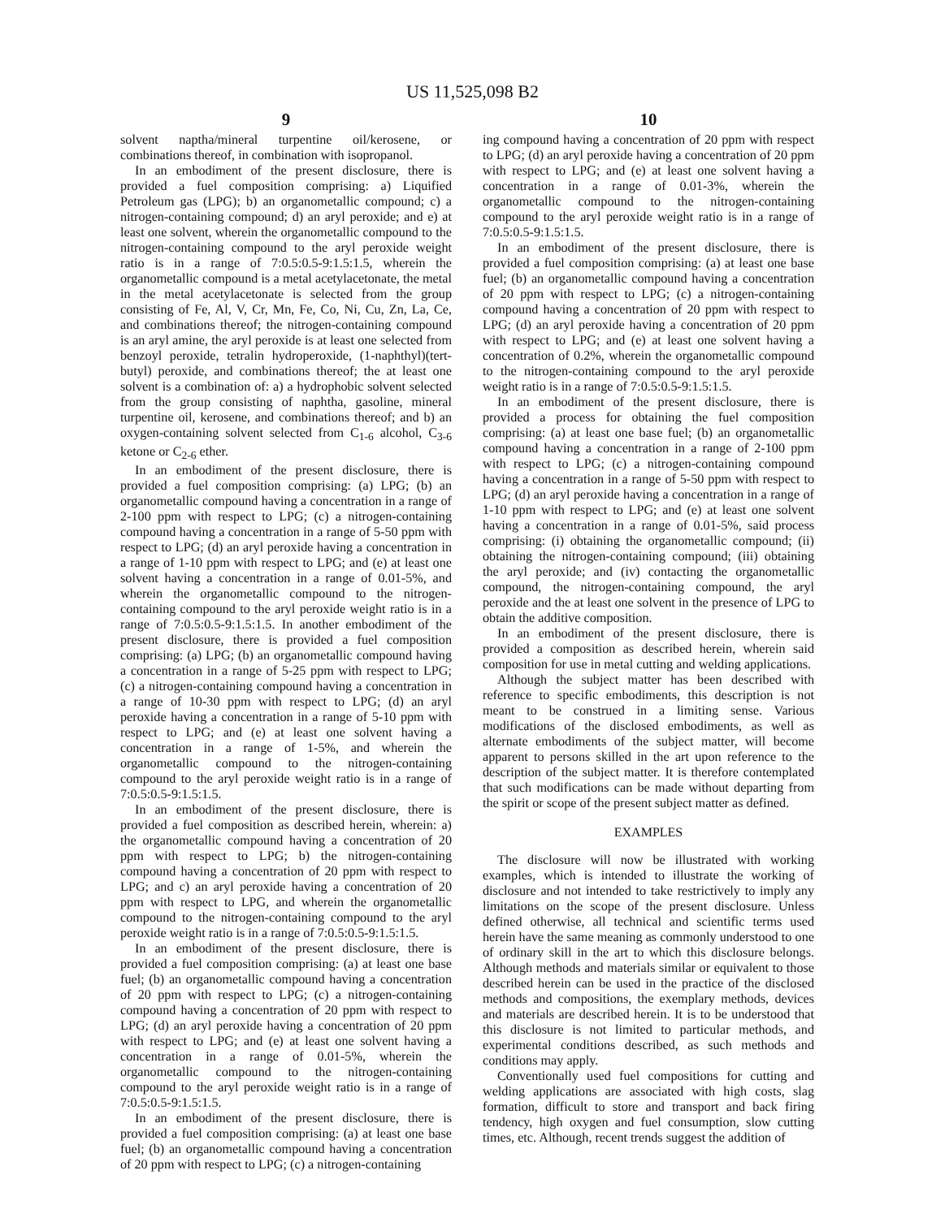US 11,525,098 B2
9
solvent naptha/mineral turpentine oil/kerosene, or combinations thereof, in combination with isopropanol.
In an embodiment of the present disclosure, there is provided a fuel composition comprising: a) Liquified Petroleum gas (LPG); b) an organometallic compound; c) a nitrogen-containing compound; d) an aryl peroxide; and e) at least one solvent, wherein the organometallic compound to the nitrogen-containing compound to the aryl peroxide weight ratio is in a range of 7:0.5:0.5-9:1.5:1.5, wherein the organometallic compound is a metal acetylacetonate, the metal in the metal acetylacetonate is selected from the group consisting of Fe, Al, V, Cr, Mn, Fe, Co, Ni, Cu, Zn, La, Ce, and combinations thereof; the nitrogen-containing compound is an aryl amine, the aryl peroxide is at least one selected from benzoyl peroxide, tetralin hydroperoxide, (1-naphthyl)(tert-butyl) peroxide, and combinations thereof; the at least one solvent is a combination of: a) a hydrophobic solvent selected from the group consisting of naphtha, gasoline, mineral turpentine oil, kerosene, and combinations thereof; and b) an oxygen-containing solvent selected from C<sub>1-6</sub> alcohol, C<sub>3-6</sub> ketone or C<sub>2-6</sub> ether.
In an embodiment of the present disclosure, there is provided a fuel composition comprising: (a) LPG; (b) an organometallic compound having a concentration in a range of 2-100 ppm with respect to LPG; (c) a nitrogen-containing compound having a concentration in a range of 5-50 ppm with respect to LPG; (d) an aryl peroxide having a concentration in a range of 1-10 ppm with respect to LPG; and (e) at least one solvent having a concentration in a range of 0.01-5%, and wherein the organometallic compound to the nitrogen-containing compound to the aryl peroxide weight ratio is in a range of 7:0.5:0.5-9:1.5:1.5. In another embodiment of the present disclosure, there is provided a fuel composition comprising: (a) LPG; (b) an organometallic compound having a concentration in a range of 5-25 ppm with respect to LPG; (c) a nitrogen-containing compound having a concentration in a range of 10-30 ppm with respect to LPG; (d) an aryl peroxide having a concentration in a range of 5-10 ppm with respect to LPG; and (e) at least one solvent having a concentration in a range of 1-5%, and wherein the organometallic compound to the nitrogen-containing compound to the aryl peroxide weight ratio is in a range of 7:0.5:0.5-9:1.5:1.5.
In an embodiment of the present disclosure, there is provided a fuel composition as described herein, wherein: a) the organometallic compound having a concentration of 20 ppm with respect to LPG; b) the nitrogen-containing compound having a concentration of 20 ppm with respect to LPG; and c) an aryl peroxide having a concentration of 20 ppm with respect to LPG, and wherein the organometallic compound to the nitrogen-containing compound to the aryl peroxide weight ratio is in a range of 7:0.5:0.5-9:1.5:1.5.
In an embodiment of the present disclosure, there is provided a fuel composition comprising: (a) at least one base fuel; (b) an organometallic compound having a concentration of 20 ppm with respect to LPG; (c) a nitrogen-containing compound having a concentration of 20 ppm with respect to LPG; (d) an aryl peroxide having a concentration of 20 ppm with respect to LPG; and (e) at least one solvent having a concentration in a range of 0.01-5%, wherein the organometallic compound to the nitrogen-containing compound to the aryl peroxide weight ratio is in a range of 7:0.5:0.5-9:1.5:1.5.
In an embodiment of the present disclosure, there is provided a fuel composition comprising: (a) at least one base fuel; (b) an organometallic compound having a concentration of 20 ppm with respect to LPG; (c) a nitrogen-containing
10
ing compound having a concentration of 20 ppm with respect to LPG; (d) an aryl peroxide having a concentration of 20 ppm with respect to LPG; and (e) at least one solvent having a concentration in a range of 0.01-3%, wherein the organometallic compound to the nitrogen-containing compound to the aryl peroxide weight ratio is in a range of 7:0.5:0.5-9:1.5:1.5.
In an embodiment of the present disclosure, there is provided a fuel composition comprising: (a) at least one base fuel; (b) an organometallic compound having a concentration of 20 ppm with respect to LPG; (c) a nitrogen-containing compound having a concentration of 20 ppm with respect to LPG; (d) an aryl peroxide having a concentration of 20 ppm with respect to LPG; and (e) at least one solvent having a concentration of 0.2%, wherein the organometallic compound to the nitrogen-containing compound to the aryl peroxide weight ratio is in a range of 7:0.5:0.5-9:1.5:1.5.
In an embodiment of the present disclosure, there is provided a process for obtaining the fuel composition comprising: (a) at least one base fuel; (b) an organometallic compound having a concentration in a range of 2-100 ppm with respect to LPG; (c) a nitrogen-containing compound having a concentration in a range of 5-50 ppm with respect to LPG; (d) an aryl peroxide having a concentration in a range of 1-10 ppm with respect to LPG; and (e) at least one solvent having a concentration in a range of 0.01-5%, said process comprising: (i) obtaining the organometallic compound; (ii) obtaining the nitrogen-containing compound; (iii) obtaining the aryl peroxide; and (iv) contacting the organometallic compound, the nitrogen-containing compound, the aryl peroxide and the at least one solvent in the presence of LPG to obtain the additive composition.
In an embodiment of the present disclosure, there is provided a composition as described herein, wherein said composition for use in metal cutting and welding applications.
Although the subject matter has been described with reference to specific embodiments, this description is not meant to be construed in a limiting sense. Various modifications of the disclosed embodiments, as well as alternate embodiments of the subject matter, will become apparent to persons skilled in the art upon reference to the description of the subject matter. It is therefore contemplated that such modifications can be made without departing from the spirit or scope of the present subject matter as defined.
EXAMPLES
The disclosure will now be illustrated with working examples, which is intended to illustrate the working of disclosure and not intended to take restrictively to imply any limitations on the scope of the present disclosure. Unless defined otherwise, all technical and scientific terms used herein have the same meaning as commonly understood to one of ordinary skill in the art to which this disclosure belongs. Although methods and materials similar or equivalent to those described herein can be used in the practice of the disclosed methods and compositions, the exemplary methods, devices and materials are described herein. It is to be understood that this disclosure is not limited to particular methods, and experimental conditions described, as such methods and conditions may apply.
Conventionally used fuel compositions for cutting and welding applications are associated with high costs, slag formation, difficult to store and transport and back firing tendency, high oxygen and fuel consumption, slow cutting times, etc. Although, recent trends suggest the addition of